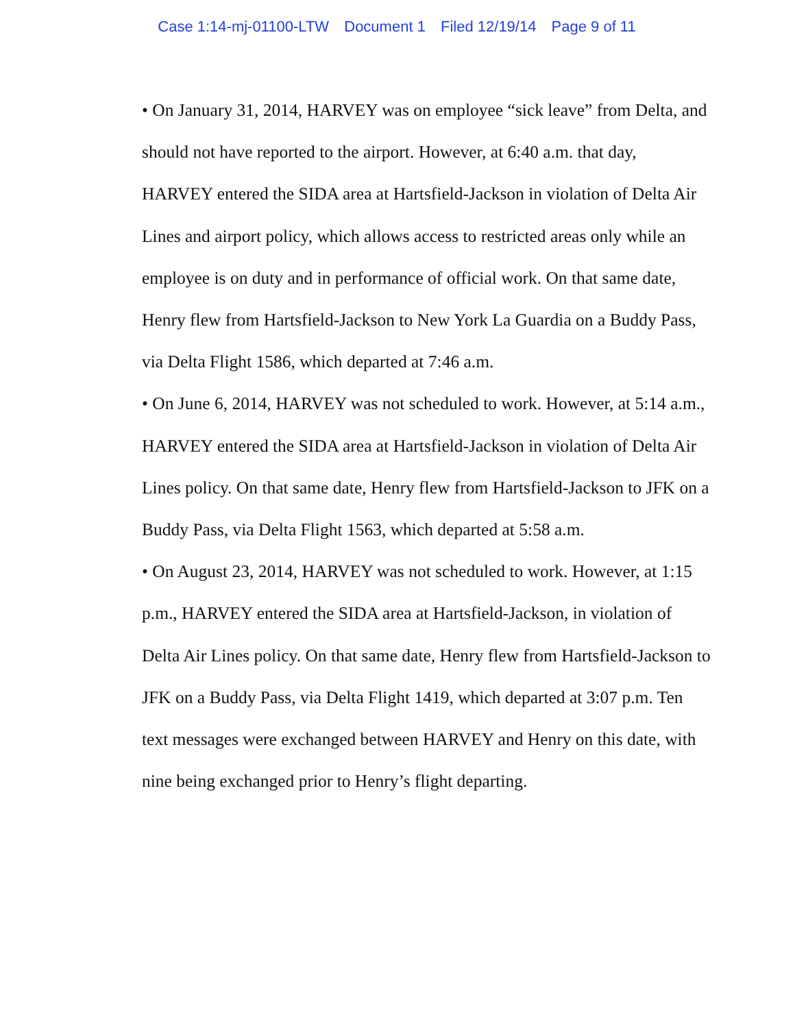Case 1:14-mj-01100-LTW Document 1 Filed 12/19/14 Page 9 of 11
• On January 31, 2014, HARVEY was on employee “sick leave” from Delta, and should not have reported to the airport. However, at 6:40 a.m. that day, HARVEY entered the SIDA area at Hartsfield-Jackson in violation of Delta Air Lines and airport policy, which allows access to restricted areas only while an employee is on duty and in performance of official work. On that same date, Henry flew from Hartsfield-Jackson to New York La Guardia on a Buddy Pass, via Delta Flight 1586, which departed at 7:46 a.m.
• On June 6, 2014, HARVEY was not scheduled to work. However, at 5:14 a.m., HARVEY entered the SIDA area at Hartsfield-Jackson in violation of Delta Air Lines policy. On that same date, Henry flew from Hartsfield-Jackson to JFK on a Buddy Pass, via Delta Flight 1563, which departed at 5:58 a.m.
• On August 23, 2014, HARVEY was not scheduled to work. However, at 1:15 p.m., HARVEY entered the SIDA area at Hartsfield-Jackson, in violation of Delta Air Lines policy. On that same date, Henry flew from Hartsfield-Jackson to JFK on a Buddy Pass, via Delta Flight 1419, which departed at 3:07 p.m. Ten text messages were exchanged between HARVEY and Henry on this date, with nine being exchanged prior to Henry’s flight departing.